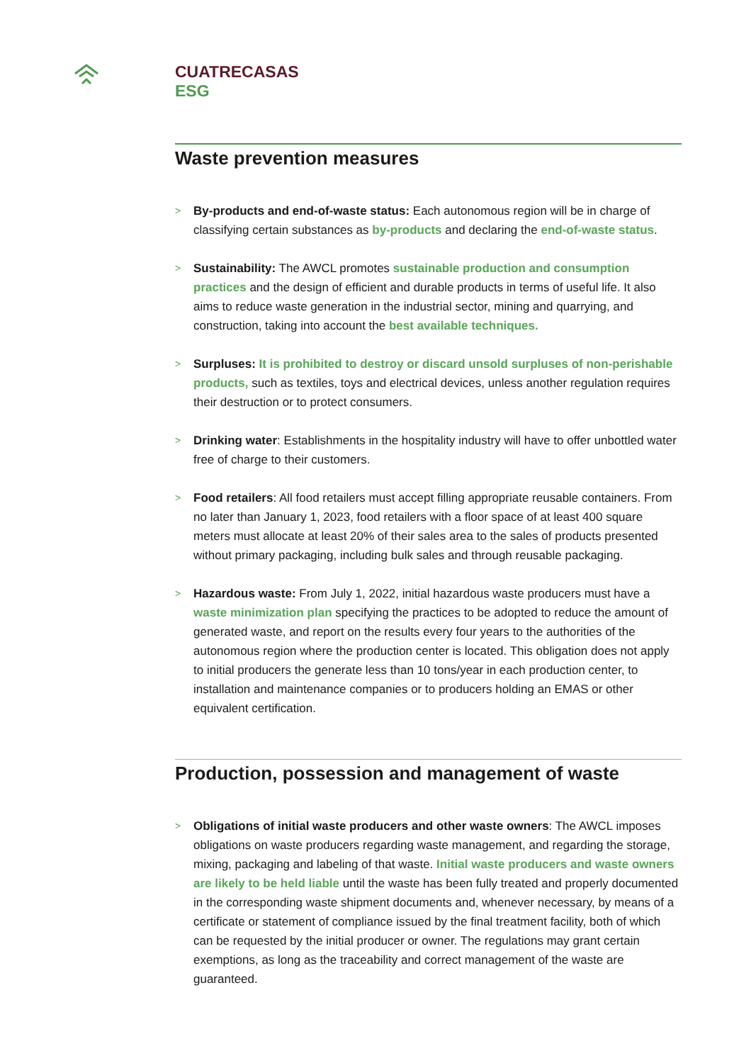CUATRECASAS
ESG
Waste prevention measures
> By-products and end-of-waste status: Each autonomous region will be in charge of classifying certain substances as by-products and declaring the end-of-waste status.
> Sustainability: The AWCL promotes sustainable production and consumption practices and the design of efficient and durable products in terms of useful life. It also aims to reduce waste generation in the industrial sector, mining and quarrying, and construction, taking into account the best available techniques.
> Surpluses: It is prohibited to destroy or discard unsold surpluses of non-perishable products, such as textiles, toys and electrical devices, unless another regulation requires their destruction or to protect consumers.
> Drinking water: Establishments in the hospitality industry will have to offer unbottled water free of charge to their customers.
> Food retailers: All food retailers must accept filling appropriate reusable containers. From no later than January 1, 2023, food retailers with a floor space of at least 400 square meters must allocate at least 20% of their sales area to the sales of products presented without primary packaging, including bulk sales and through reusable packaging.
> Hazardous waste: From July 1, 2022, initial hazardous waste producers must have a waste minimization plan specifying the practices to be adopted to reduce the amount of generated waste, and report on the results every four years to the authorities of the autonomous region where the production center is located. This obligation does not apply to initial producers the generate less than 10 tons/year in each production center, to installation and maintenance companies or to producers holding an EMAS or other equivalent certification.
Production, possession and management of waste
> Obligations of initial waste producers and other waste owners: The AWCL imposes obligations on waste producers regarding waste management, and regarding the storage, mixing, packaging and labeling of that waste. Initial waste producers and waste owners are likely to be held liable until the waste has been fully treated and properly documented in the corresponding waste shipment documents and, whenever necessary, by means of a certificate or statement of compliance issued by the final treatment facility, both of which can be requested by the initial producer or owner. The regulations may grant certain exemptions, as long as the traceability and correct management of the waste are guaranteed.